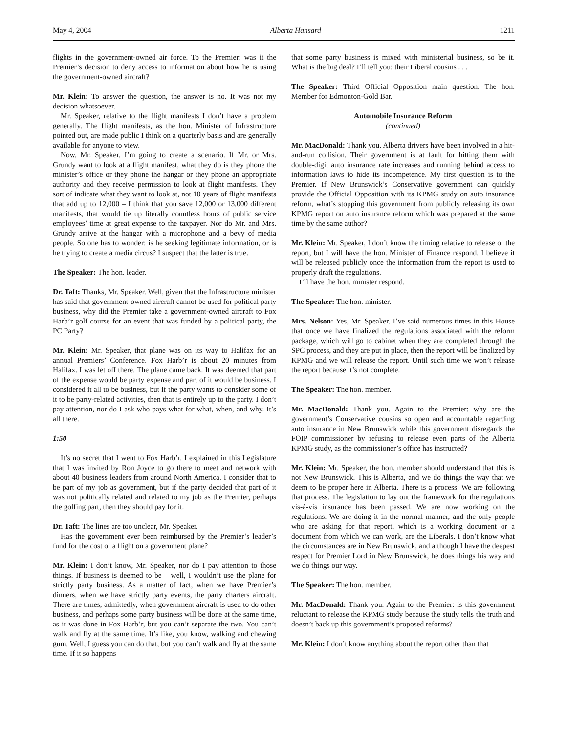May 4, 2004 Alberta Hansard 1211
flights in the government-owned air force. To the Premier: was it the Premier’s decision to deny access to information about how he is using the government-owned aircraft?
Mr. Klein: To answer the question, the answer is no. It was not my decision whatsoever.
Mr. Speaker, relative to the flight manifests I don’t have a problem generally. The flight manifests, as the hon. Minister of Infrastructure pointed out, are made public I think on a quarterly basis and are generally available for anyone to view.
Now, Mr. Speaker, I’m going to create a scenario. If Mr. or Mrs. Grundy want to look at a flight manifest, what they do is they phone the minister’s office or they phone the hangar or they phone an appropriate authority and they receive permission to look at flight manifests. They sort of indicate what they want to look at, not 10 years of flight manifests that add up to 12,000 – I think that you save 12,000 or 13,000 different manifests, that would tie up literally countless hours of public service employees’ time at great expense to the taxpayer. Nor do Mr. and Mrs. Grundy arrive at the hangar with a microphone and a bevy of media people. So one has to wonder: is he seeking legitimate information, or is he trying to create a media circus? I suspect that the latter is true.
The Speaker: The hon. leader.
Dr. Taft: Thanks, Mr. Speaker. Well, given that the Infrastructure minister has said that government-owned aircraft cannot be used for political party business, why did the Premier take a government-owned aircraft to Fox Harb’r golf course for an event that was funded by a political party, the PC Party?
Mr. Klein: Mr. Speaker, that plane was on its way to Halifax for an annual Premiers’ Conference. Fox Harb’r is about 20 minutes from Halifax. I was let off there. The plane came back. It was deemed that part of the expense would be party expense and part of it would be business. I considered it all to be business, but if the party wants to consider some of it to be party-related activities, then that is entirely up to the party. I don’t pay attention, nor do I ask who pays what for what, when, and why. It’s all there.
1:50
It’s no secret that I went to Fox Harb’r. I explained in this Legislature that I was invited by Ron Joyce to go there to meet and network with about 40 business leaders from around North America. I consider that to be part of my job as government, but if the party decided that part of it was not politically related and related to my job as the Premier, perhaps the golfing part, then they should pay for it.
Dr. Taft: The lines are too unclear, Mr. Speaker.
Has the government ever been reimbursed by the Premier’s leader’s fund for the cost of a flight on a government plane?
Mr. Klein: I don’t know, Mr. Speaker, nor do I pay attention to those things. If business is deemed to be – well, I wouldn’t use the plane for strictly party business. As a matter of fact, when we have Premier’s dinners, when we have strictly party events, the party charters aircraft. There are times, admittedly, when government aircraft is used to do other business, and perhaps some party business will be done at the same time, as it was done in Fox Harb’r, but you can’t separate the two. You can’t walk and fly at the same time. It’s like, you know, walking and chewing gum. Well, I guess you can do that, but you can’t walk and fly at the same time. If it so happens
that some party business is mixed with ministerial business, so be it. What is the big deal? I’ll tell you: their Liberal cousins . . .
The Speaker: Third Official Opposition main question. The hon. Member for Edmonton-Gold Bar.
Automobile Insurance Reform
(continued)
Mr. MacDonald: Thank you. Alberta drivers have been involved in a hit-and-run collision. Their government is at fault for hitting them with double-digit auto insurance rate increases and running behind access to information laws to hide its incompetence. My first question is to the Premier. If New Brunswick’s Conservative government can quickly provide the Official Opposition with its KPMG study on auto insurance reform, what’s stopping this government from publicly releasing its own KPMG report on auto insurance reform which was prepared at the same time by the same author?
Mr. Klein: Mr. Speaker, I don’t know the timing relative to release of the report, but I will have the hon. Minister of Finance respond. I believe it will be released publicly once the information from the report is used to properly draft the regulations.
I’ll have the hon. minister respond.
The Speaker: The hon. minister.
Mrs. Nelson: Yes, Mr. Speaker. I’ve said numerous times in this House that once we have finalized the regulations associated with the reform package, which will go to cabinet when they are completed through the SPC process, and they are put in place, then the report will be finalized by KPMG and we will release the report. Until such time we won’t release the report because it’s not complete.
The Speaker: The hon. member.
Mr. MacDonald: Thank you. Again to the Premier: why are the government’s Conservative cousins so open and accountable regarding auto insurance in New Brunswick while this government disregards the FOIP commissioner by refusing to release even parts of the Alberta KPMG study, as the commissioner’s office has instructed?
Mr. Klein: Mr. Speaker, the hon. member should understand that this is not New Brunswick. This is Alberta, and we do things the way that we deem to be proper here in Alberta. There is a process. We are following that process. The legislation to lay out the framework for the regulations vis-à-vis insurance has been passed. We are now working on the regulations. We are doing it in the normal manner, and the only people who are asking for that report, which is a working document or a document from which we can work, are the Liberals. I don’t know what the circumstances are in New Brunswick, and although I have the deepest respect for Premier Lord in New Brunswick, he does things his way and we do things our way.
The Speaker: The hon. member.
Mr. MacDonald: Thank you. Again to the Premier: is this government reluctant to release the KPMG study because the study tells the truth and doesn’t back up this government’s proposed reforms?
Mr. Klein: I don’t know anything about the report other than that